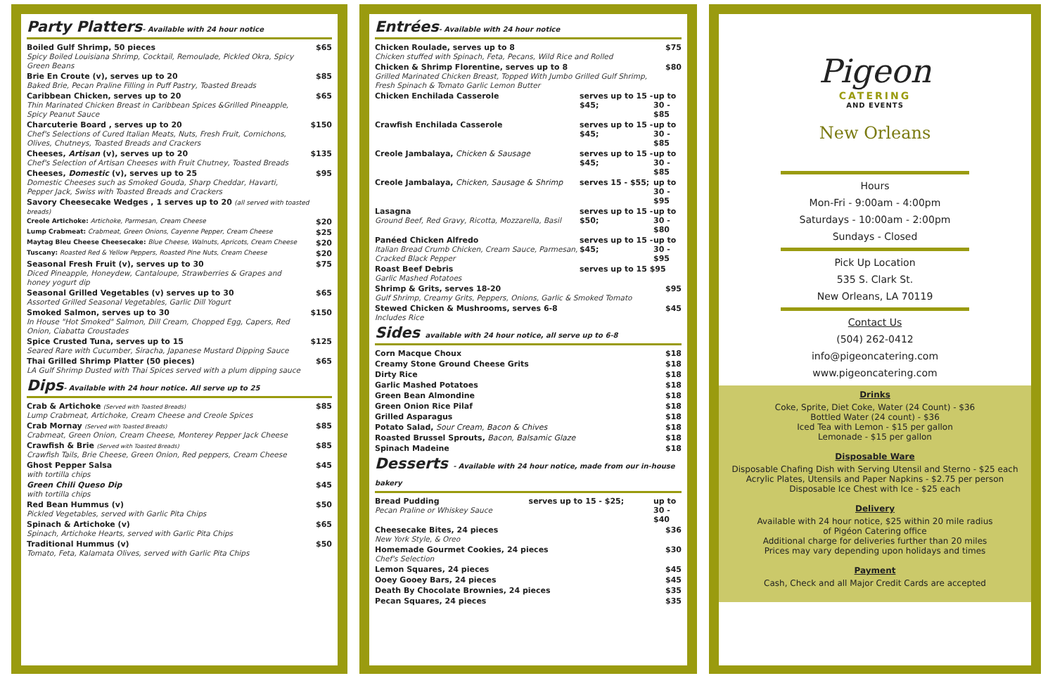Party Platters- Available with 24 hour notice
| Boiled Gulf Shrimp, 50 pieces Spicy Boiled Louisiana Shrimp, Cocktail, Remoulade, Pickled Okra, Spicy Green Beans | $65 |
| Brie En Croute (v), serves up to 20 Baked Brie, Pecan Praline Filling in Puff Pastry, Toasted Breads | $85 |
| Caribbean Chicken, serves up to 20 Thin Marinated Chicken Breast in Caribbean Spices &Grilled Pineapple, Spicy Peanut Sauce | $65 |
| Charcuterie Board , serves up to 20 Chef's Selections of Cured Italian Meats, Nuts, Fresh Fruit, Cornichons, Olives, Chutneys, Toasted Breads and Crackers | $150 |
| Cheeses, Artisan (v), serves up to 20 Chef's Selection of Artisan Cheeses with Fruit Chutney, Toasted Breads | $135 |
| Cheeses, Domestic (v), serves up to 25 Domestic Cheeses such as Smoked Gouda, Sharp Cheddar, Havarti, Pepper Jack, Swiss with Toasted Breads and Crackers | $95 |
| Savory Cheesecake Wedges , 1 serves up to 20 (all served with toasted breads) | |
| Creole Artichoke: Artichoke, Parmesan, Cream Cheese | $20 |
| Lump Crabmeat: Crabmeat, Green Onions, Cayenne Pepper, Cream Cheese | $25 |
| Maytag Bleu Cheese Cheesecake: Blue Cheese, Walnuts, Apricots, Cream Cheese | $20 |
| Tuscany: Roasted Red & Yellow Peppers, Roasted Pine Nuts, Cream Cheese | $20 |
| Seasonal Fresh Fruit (v), serves up to 30 Diced Pineapple, Honeydew, Cantaloupe, Strawberries & Grapes and honey yogurt dip | $75 |
| Seasonal Grilled Vegetables (v) serves up to 30 Assorted Grilled Seasonal Vegetables, Garlic Dill Yogurt | $65 |
| Smoked Salmon, serves up to 30 In House "Hot Smoked" Salmon, Dill Cream, Chopped Egg, Capers, Red Onion, Ciabatta Croustades | $150 |
| Spice Crusted Tuna, serves up to 15 Seared Rare with Cucumber, Siracha, Japanese Mustard Dipping Sauce | $125 |
| Thai Grilled Shrimp Platter (50 pieces) LA Gulf Shrimp Dusted with Thai Spices served with a plum dipping sauce | $65 |
Dips- Available with 24 hour notice. All serve up to 25
| Crab & Artichoke (Served with Toasted Breads) Lump Crabmeat, Artichoke, Cream Cheese and Creole Spices | $85 |
| Crab Mornay (Served with Toasted Breads) Crabmeat, Green Onion, Cream Cheese, Monterey Pepper Jack Cheese | $85 |
| Crawfish & Brie (Served with Toasted Breads) Crawfish Tails, Brie Cheese, Green Onion, Red peppers, Cream Cheese | $85 |
| Ghost Pepper Salsa with tortilla chips | $45 |
| Green Chili Queso Dip with tortilla chips | $45 |
| Red Bean Hummus (v) Pickled Vegetables, served with Garlic Pita Chips | $50 |
| Spinach & Artichoke (v) Spinach, Artichoke Hearts, served with Garlic Pita Chips | $65 |
| Traditional Hummus (v) Tomato, Feta, Kalamata Olives, served with Garlic Pita Chips | $50 |
Entrées- Available with 24 hour notice
| Chicken Roulade, serves up to 8 Chicken stuffed with Spinach, Feta, Pecans, Wild Rice and Rolled | | $75 |
| Chicken & Shrimp Florentine, serves up to 8 Grilled Marinated Chicken Breast, Topped With Jumbo Grilled Gulf Shrimp, Fresh Spinach & Tomato Garlic Lemon Butter | | $80 |
| Chicken Enchilada Casserole | serves up to 15 - $45; | up to 30 - $85 |
| Crawfish Enchilada Casserole | serves up to 15 - $45; | up to 30 - $85 |
| Creole Jambalaya, Chicken & Sausage | serves up to 15 - $45; | up to 30 - $85 |
| Creole Jambalaya, Chicken, Sausage & Shrimp | serves 15 - $55; | up to 30 - $95 |
| Lasagna Ground Beef, Red Gravy, Ricotta, Mozzarella, Basil | serves up to 15 - $50; | up to 30 - $80 |
| Panéed Chicken Alfredo Italian Bread Crumb Chicken, Cream Sauce, Parmesan, Cracked Black Pepper | serves up to 15 - $45; | up to 30 - $95 |
| Roast Beef Debris Garlic Mashed Potatoes | serves up to 15 $95 | |
| Shrimp & Grits, serves 18-20 Gulf Shrimp, Creamy Grits, Peppers, Onions, Garlic & Smoked Tomato | | $95 |
| Stewed Chicken & Mushrooms, serves 6-8 Includes Rice | | $45 |
Sides available with 24 hour notice, all serve up to 6-8
| Corn Macque Choux | $18 |
| Creamy Stone Ground Cheese Grits | $18 |
| Dirty Rice | $18 |
| Garlic Mashed Potatoes | $18 |
| Green Bean Almondine | $18 |
| Green Onion Rice Pilaf | $18 |
| Grilled Asparagus | $18 |
| Potato Salad, Sour Cream, Bacon & Chives | $18 |
| Roasted Brussel Sprouts, Bacon, Balsamic Glaze | $18 |
| Spinach Madeine | $18 |
Desserts - Available with 24 hour notice, made from our in-house bakery
| Bread Pudding Pecan Praline or Whiskey Sauce | serves up to 15 - $25; | up to 30 - $40 |
| Cheesecake Bites, 24 pieces New York Style, & Oreo | | $36 |
| Homemade Gourmet Cookies, 24 pieces Chef's Selection | | $30 |
| Lemon Squares, 24 pieces | | $45 |
| Ooey Gooey Bars, 24 pieces | | $45 |
| Death By Chocolate Brownies, 24 pieces | | $35 |
| Pecan Squares, 24 pieces | | $35 |
Pigeon
CATERING
AND EVENTS
New Orleans
Hours
Mon-Fri - 9:00am - 4:00pm
Saturdays - 10:00am - 2:00pm
Sundays - Closed
Pick Up Location
535 S. Clark St.
New Orleans, LA 70119
Contact Us
(504) 262-0412
info@pigeoncatering.com
www.pigeoncatering.com
Drinks
Coke, Sprite, Diet Coke, Water (24 Count) - $36
Bottled Water (24 count) - $36
Iced Tea with Lemon - $15 per gallon
Lemonade - $15 per gallon
Disposable Ware
Disposable Chafing Dish with Serving Utensil and Sterno - $25 each
Acrylic Plates, Utensils and Paper Napkins - $2.75 per person
Disposable Ice Chest with Ice - $25 each
Delivery
Available with 24 hour notice, $25 within 20 mile radius
of Pigéon Catering office
Additional charge for deliveries further than 20 miles
Prices may vary depending upon holidays and times
Payment
Cash, Check and all Major Credit Cards are accepted